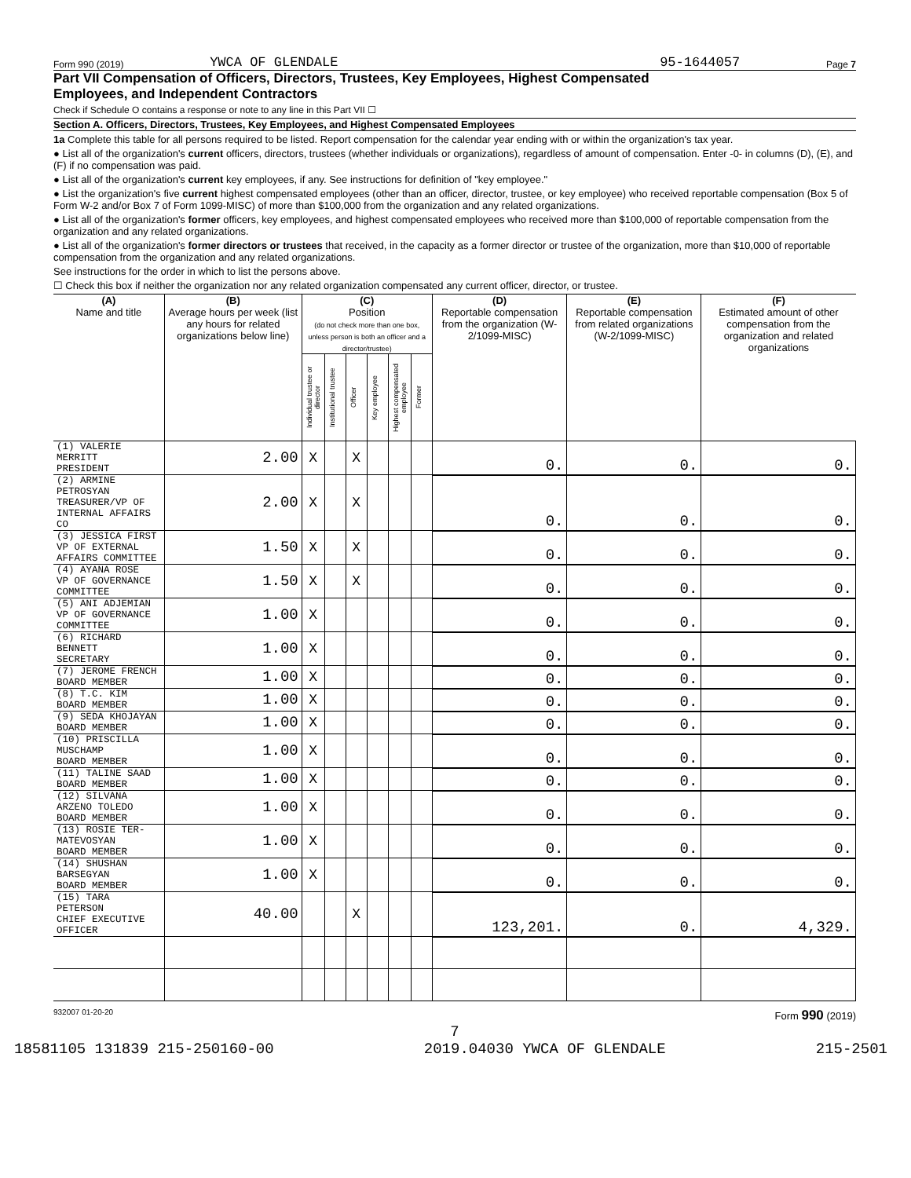Form 990 (2019) YWCA OF GLENDALE 95-1644057 Page 7
Part VII Compensation of Officers, Directors, Trustees, Key Employees, Highest Compensated
Employees, and Independent Contractors
Check if Schedule O contains a response or note to any line in this Part VII ☐
Section A. Officers, Directors, Trustees, Key Employees, and Highest Compensated Employees
1a Complete this table for all persons required to be listed. Report compensation for the calendar year ending with or within the organization's tax year.
● List all of the organization's current officers, directors, trustees (whether individuals or organizations), regardless of amount of compensation. Enter -0- in columns (D), (E), and (F) if no compensation was paid.
● List all of the organization's current key employees, if any. See instructions for definition of "key employee."
● List the organization's five current highest compensated employees (other than an officer, director, trustee, or key employee) who received reportable compensation (Box 5 of Form W-2 and/or Box 7 of Form 1099-MISC) of more than $100,000 from the organization and any related organizations.
● List all of the organization's former officers, key employees, and highest compensated employees who received more than $100,000 of reportable compensation from the organization and any related organizations.
● List all of the organization's former directors or trustees that received, in the capacity as a former director or trustee of the organization, more than $10,000 of reportable compensation from the organization and any related organizations.
See instructions for the order in which to list the persons above.
☐ Check this box if neither the organization nor any related organization compensated any current officer, director, or trustee.
| (A) Name and title | (B) Average hours per week (list any hours for related organizations below line) | (C) Position (do not check more than one box, unless person is both an officer and a director/trustee) | | | | | | (D) Reportable compensation from the organization (W-2/1099-MISC) | (E) Reportable compensation from related organizations (W-2/1099-MISC) | (F) Estimated amount of other compensation from the organization and related organizations |
| --- | --- | --- | --- | --- | --- | --- | --- | --- | --- | --- |
| | | Individual trustee or director | Institutional trustee | Officer | Key employee | Highest compensated employee | Former | | | |
| (1) VALERIE MERRITT PRESIDENT | 2.00 | X | | X | | | | 0. | 0. | 0. |
| (2) ARMINE PETROSYAN TREASURER/VP OF INTERNAL AFFAIRS CO | 2.00 | X | | X | | | | 0. | 0. | 0. |
| (3) JESSICA FIRST VP OF EXTERNAL AFFAIRS COMMITTEE | 1.50 | X | | X | | | | 0. | 0. | 0. |
| (4) AYANA ROSE VP OF GOVERNANCE COMMITTEE | 1.50 | X | | X | | | | 0. | 0. | 0. |
| (5) ANI ADJEMIAN VP OF GOVERNANCE COMMITTEE | 1.00 | X | | | | | | 0. | 0. | 0. |
| (6) RICHARD BENNETT SECRETARY | 1.00 | X | | | | | | 0. | 0. | 0. |
| (7) JEROME FRENCH BOARD MEMBER | 1.00 | X | | | | | | 0. | 0. | 0. |
| (8) T.C. KIM BOARD MEMBER | 1.00 | X | | | | | | 0. | 0. | 0. |
| (9) SEDA KHOJAYAN BOARD MEMBER | 1.00 | X | | | | | | 0. | 0. | 0. |
| (10) PRISCILLA MUSCHAMP BOARD MEMBER | 1.00 | X | | | | | | 0. | 0. | 0. |
| (11) TALINE SAAD BOARD MEMBER | 1.00 | X | | | | | | 0. | 0. | 0. |
| (12) SILVANA ARZENO TOLEDO BOARD MEMBER | 1.00 | X | | | | | | 0. | 0. | 0. |
| (13) ROSIE TER-MATEVOSYAN BOARD MEMBER | 1.00 | X | | | | | | 0. | 0. | 0. |
| (14) SHUSHAN BARSEGYAN BOARD MEMBER | 1.00 | X | | | | | | 0. | 0. | 0. |
| (15) TARA PETERSON CHIEF EXECUTIVE OFFICER | 40.00 | | | X | | | | 123,201. | 0. | 4,329. |
932007 01-20-20 Form 990 (2019)
7
18581105 131839 215-250160-00 2019.04030 YWCA OF GLENDALE 215-2501